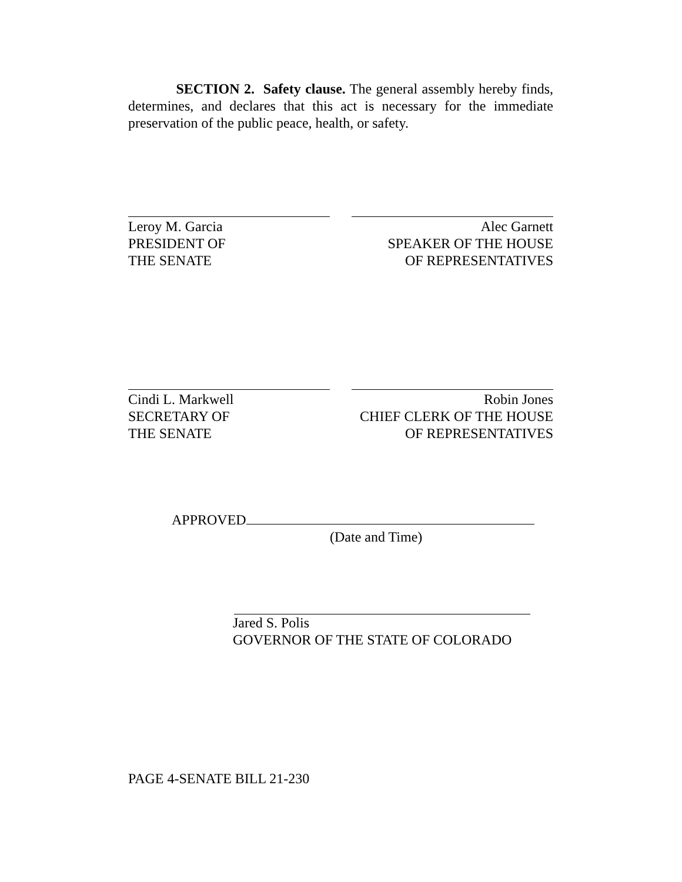SECTION 2. Safety clause. The general assembly hereby finds, determines, and declares that this act is necessary for the immediate preservation of the public peace, health, or safety.
Leroy M. Garcia
PRESIDENT OF
THE SENATE
Alec Garnett
SPEAKER OF THE HOUSE
OF REPRESENTATIVES
Cindi L. Markwell
SECRETARY OF
THE SENATE
Robin Jones
CHIEF CLERK OF THE HOUSE
OF REPRESENTATIVES
APPROVED
(Date and Time)
Jared S. Polis
GOVERNOR OF THE STATE OF COLORADO
PAGE 4-SENATE BILL 21-230